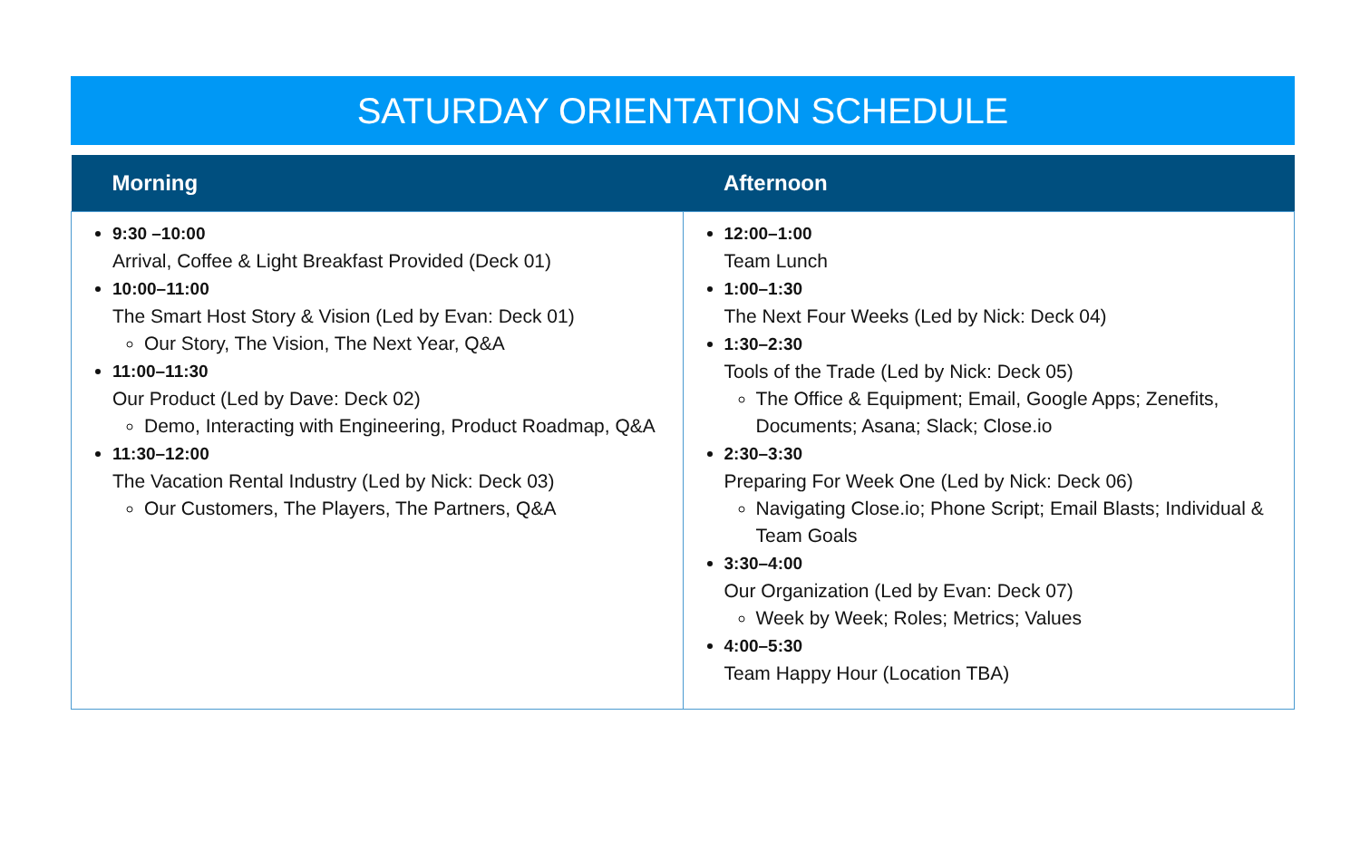SATURDAY ORIENTATION SCHEDULE
| Morning | Afternoon |
| --- | --- |
| 9:30 –10:00 Arrival, Coffee & Light Breakfast Provided (Deck 01) 10:00–11:00 The Smart Host Story & Vision (Led by Evan: Deck 01) Our Story, The Vision, The Next Year, Q&A 11:00–11:30 Our Product (Led by Dave: Deck 02) Demo, Interacting with Engineering, Product Roadmap, Q&A 11:30–12:00 The Vacation Rental Industry (Led by Nick: Deck 03) Our Customers, The Players, The Partners, Q&A | 12:00–1:00 Team Lunch 1:00–1:30 The Next Four Weeks (Led by Nick: Deck 04) 1:30–2:30 Tools of the Trade (Led by Nick: Deck 05) The Office & Equipment; Email, Google Apps; Zenefits, Documents; Asana; Slack; Close.io 2:30–3:30 Preparing For Week One (Led by Nick: Deck 06) Navigating Close.io; Phone Script; Email Blasts; Individual & Team Goals 3:30–4:00 Our Organization (Led by Evan: Deck 07) Week by Week; Roles; Metrics; Values 4:00–5:30 Team Happy Hour (Location TBA) |